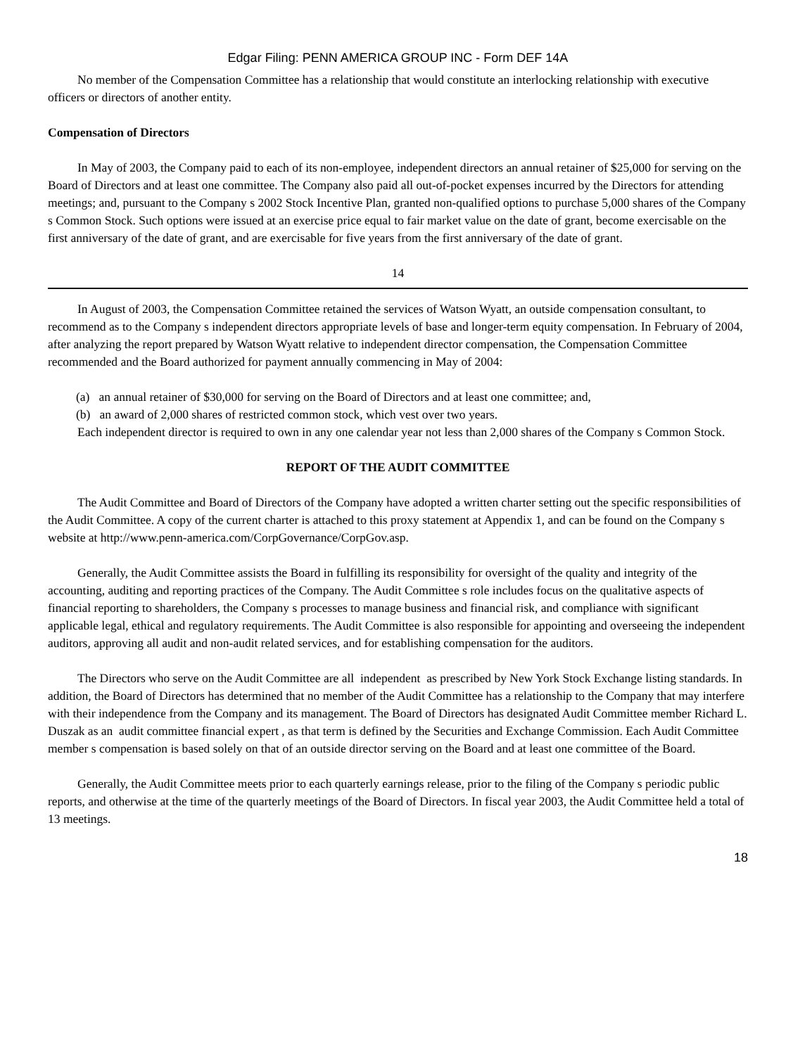Edgar Filing: PENN AMERICA GROUP INC - Form DEF 14A
No member of the Compensation Committee has a relationship that would constitute an interlocking relationship with executive officers or directors of another entity.
Compensation of Directors
In May of 2003, the Company paid to each of its non-employee, independent directors an annual retainer of $25,000 for serving on the Board of Directors and at least one committee. The Company also paid all out-of-pocket expenses incurred by the Directors for attending meetings; and, pursuant to the Company s 2002 Stock Incentive Plan, granted non-qualified options to purchase 5,000 shares of the Company s Common Stock. Such options were issued at an exercise price equal to fair market value on the date of grant, become exercisable on the first anniversary of the date of grant, and are exercisable for five years from the first anniversary of the date of grant.
14
In August of 2003, the Compensation Committee retained the services of Watson Wyatt, an outside compensation consultant, to recommend as to the Company s independent directors appropriate levels of base and longer-term equity compensation. In February of 2004, after analyzing the report prepared by Watson Wyatt relative to independent director compensation, the Compensation Committee recommended and the Board authorized for payment annually commencing in May of 2004:
(a) an annual retainer of $30,000 for serving on the Board of Directors and at least one committee; and,
(b) an award of 2,000 shares of restricted common stock, which vest over two years.
Each independent director is required to own in any one calendar year not less than 2,000 shares of the Company s Common Stock.
REPORT OF THE AUDIT COMMITTEE
The Audit Committee and Board of Directors of the Company have adopted a written charter setting out the specific responsibilities of the Audit Committee. A copy of the current charter is attached to this proxy statement at Appendix 1, and can be found on the Company s website at http://www.penn-america.com/CorpGovernance/CorpGov.asp.
Generally, the Audit Committee assists the Board in fulfilling its responsibility for oversight of the quality and integrity of the accounting, auditing and reporting practices of the Company. The Audit Committee s role includes focus on the qualitative aspects of financial reporting to shareholders, the Company s processes to manage business and financial risk, and compliance with significant applicable legal, ethical and regulatory requirements. The Audit Committee is also responsible for appointing and overseeing the independent auditors, approving all audit and non-audit related services, and for establishing compensation for the auditors.
The Directors who serve on the Audit Committee are all independent as prescribed by New York Stock Exchange listing standards. In addition, the Board of Directors has determined that no member of the Audit Committee has a relationship to the Company that may interfere with their independence from the Company and its management. The Board of Directors has designated Audit Committee member Richard L. Duszak as an audit committee financial expert , as that term is defined by the Securities and Exchange Commission. Each Audit Committee member s compensation is based solely on that of an outside director serving on the Board and at least one committee of the Board.
Generally, the Audit Committee meets prior to each quarterly earnings release, prior to the filing of the Company s periodic public reports, and otherwise at the time of the quarterly meetings of the Board of Directors. In fiscal year 2003, the Audit Committee held a total of 13 meetings.
18